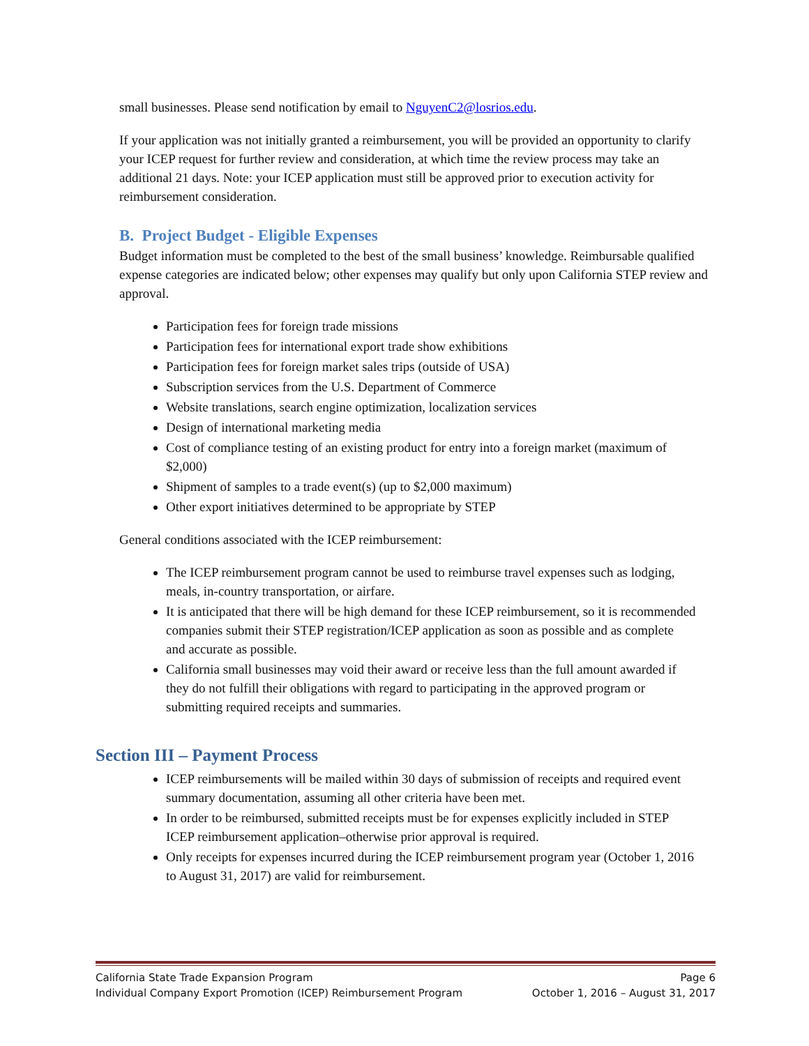small businesses. Please send notification by email to NguyenC2@losrios.edu.
If your application was not initially granted a reimbursement, you will be provided an opportunity to clarify your ICEP request for further review and consideration, at which time the review process may take an additional 21 days. Note: your ICEP application must still be approved prior to execution activity for reimbursement consideration.
B. Project Budget - Eligible Expenses
Budget information must be completed to the best of the small business’ knowledge. Reimbursable qualified expense categories are indicated below; other expenses may qualify but only upon California STEP review and approval.
Participation fees for foreign trade missions
Participation fees for international export trade show exhibitions
Participation fees for foreign market sales trips (outside of USA)
Subscription services from the U.S. Department of Commerce
Website translations, search engine optimization, localization services
Design of international marketing media
Cost of compliance testing of an existing product for entry into a foreign market (maximum of $2,000)
Shipment of samples to a trade event(s) (up to $2,000 maximum)
Other export initiatives determined to be appropriate by STEP
General conditions associated with the ICEP reimbursement:
The ICEP reimbursement program cannot be used to reimburse travel expenses such as lodging, meals, in-country transportation, or airfare.
It is anticipated that there will be high demand for these ICEP reimbursement, so it is recommended companies submit their STEP registration/ICEP application as soon as possible and as complete and accurate as possible.
California small businesses may void their award or receive less than the full amount awarded if they do not fulfill their obligations with regard to participating in the approved program or submitting required receipts and summaries.
Section III – Payment Process
ICEP reimbursements will be mailed within 30 days of submission of receipts and required event summary documentation, assuming all other criteria have been met.
In order to be reimbursed, submitted receipts must be for expenses explicitly included in STEP ICEP reimbursement application–otherwise prior approval is required.
Only receipts for expenses incurred during the ICEP reimbursement program year (October 1, 2016 to August 31, 2017) are valid for reimbursement.
California State Trade Expansion Program Page 6
Individual Company Export Promotion (ICEP) Reimbursement Program October 1, 2016 – August 31, 2017